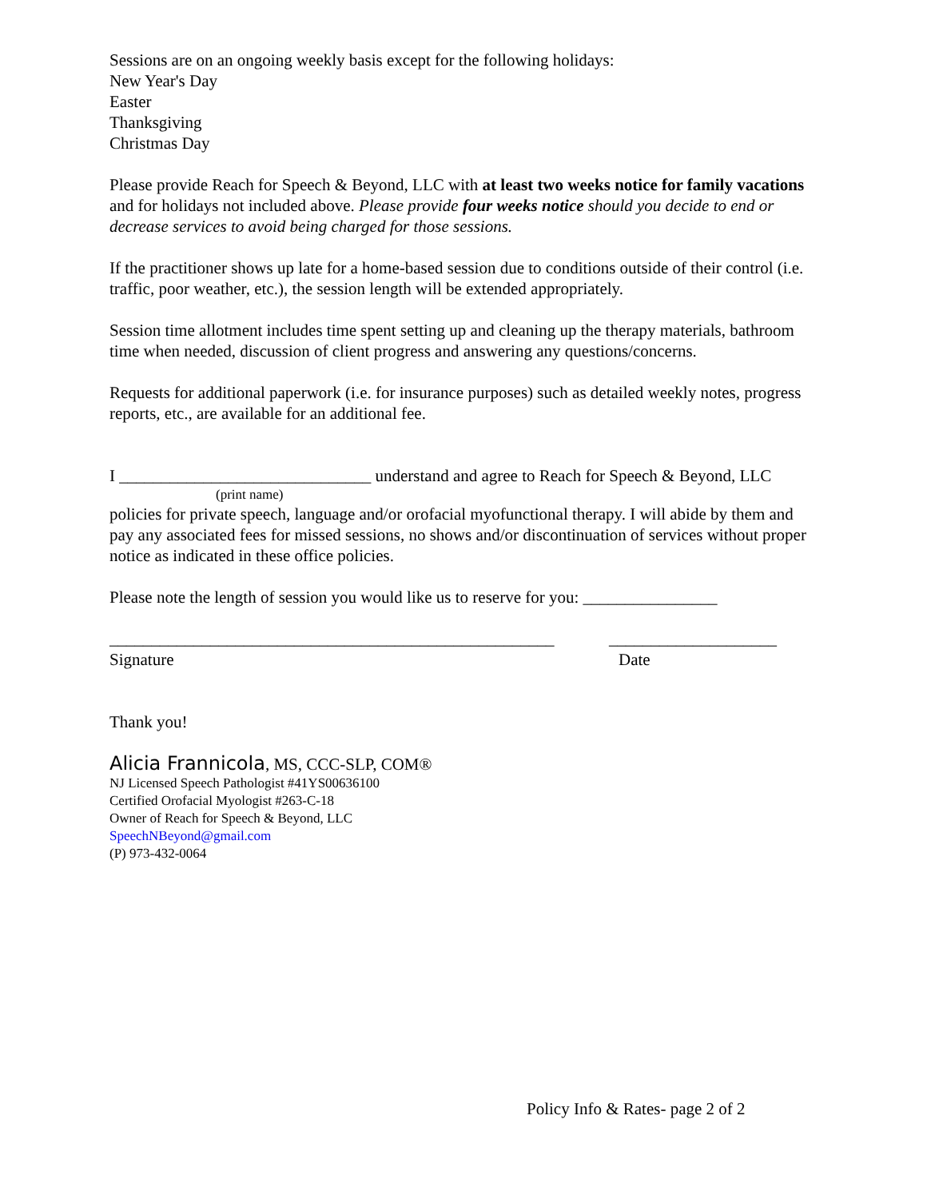Sessions are on an ongoing weekly basis except for the following holidays:
New Year's Day
Easter
Thanksgiving
Christmas Day
Please provide Reach for Speech & Beyond, LLC with at least two weeks notice for family vacations and for holidays not included above. Please provide four weeks notice should you decide to end or decrease services to avoid being charged for those sessions.
If the practitioner shows up late for a home-based session due to conditions outside of their control (i.e. traffic, poor weather, etc.), the session length will be extended appropriately.
Session time allotment includes time spent setting up and cleaning up the therapy materials, bathroom time when needed, discussion of client progress and answering any questions/concerns.
Requests for additional paperwork (i.e. for insurance purposes) such as detailed weekly notes, progress reports, etc., are available for an additional fee.
I ______________________________ understand and agree to Reach for Speech & Beyond, LLC
(print name)
policies for private speech, language and/or orofacial myofunctional therapy. I will abide by them and pay any associated fees for missed sessions, no shows and/or discontinuation of services without proper notice as indicated in these office policies.
Please note the length of session you would like us to reserve for you: ________________
_____________________________________________________ ____________________
Signature Date
Thank you!
Alicia Frannicola, MS, CCC-SLP, COM®
NJ Licensed Speech Pathologist #41YS00636100
Certified Orofacial Myologist #263-C-18
Owner of Reach for Speech & Beyond, LLC
SpeechNBeyond@gmail.com
(P) 973-432-0064
Policy Info & Rates- page 2 of 2